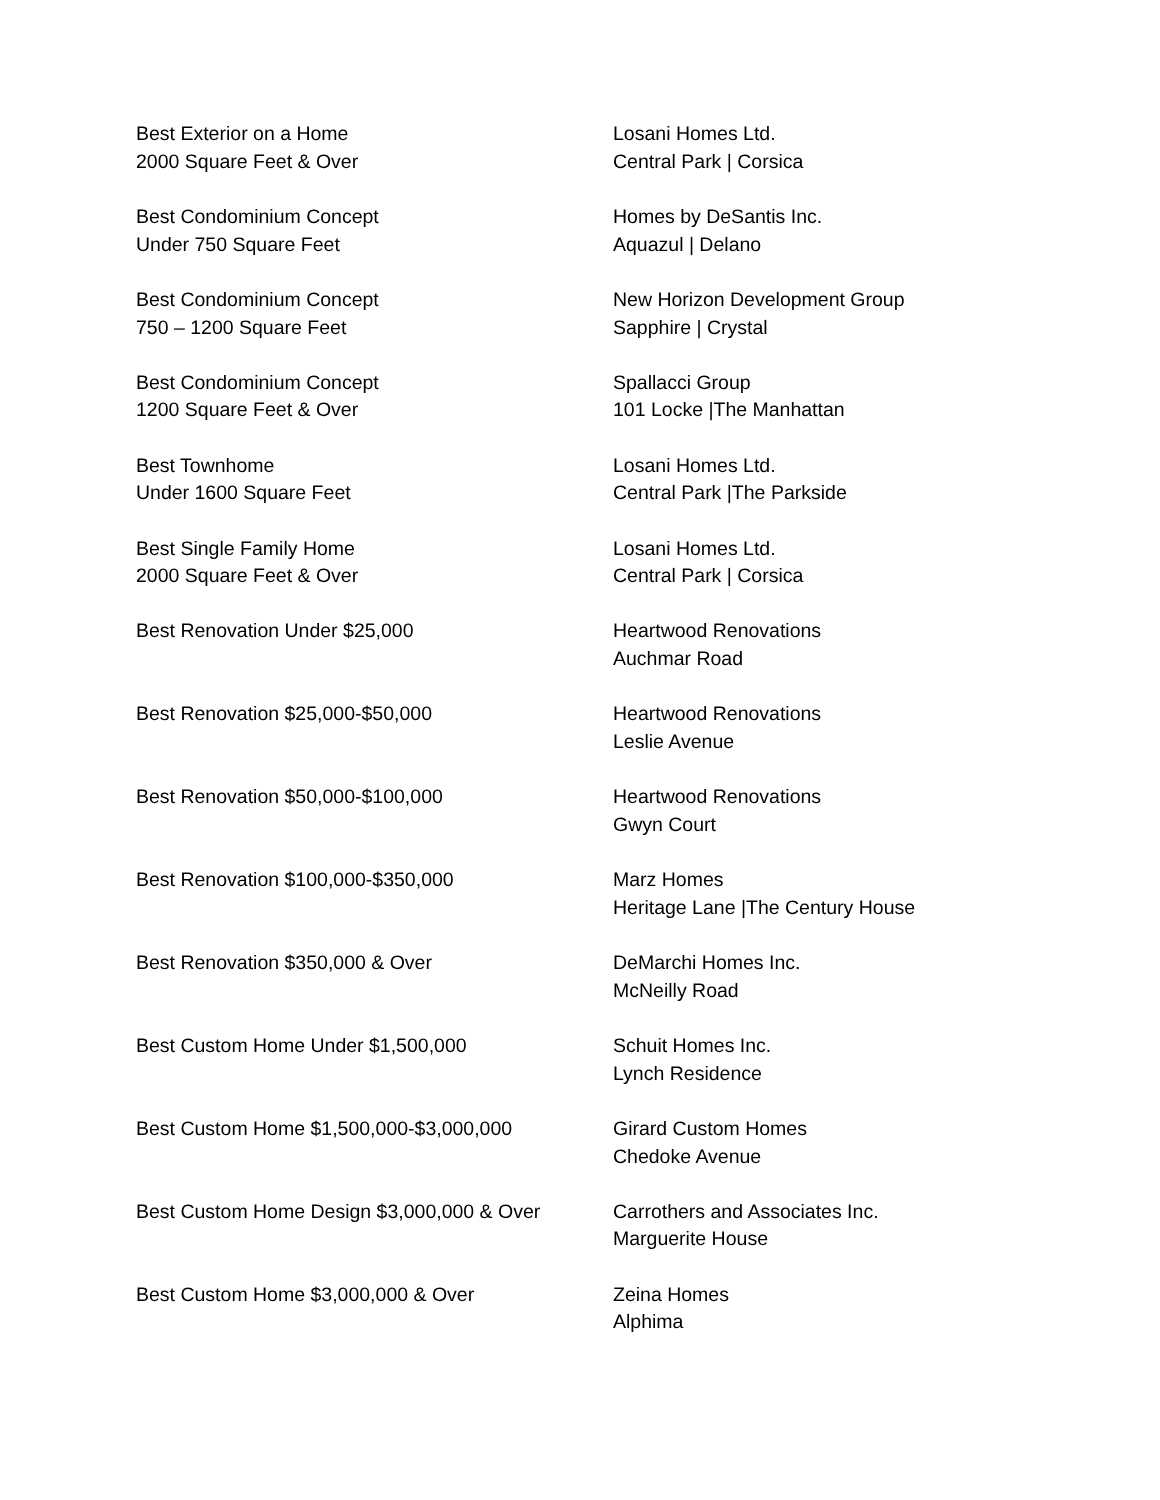| Best Exterior on a Home 2000 Square Feet & Over | Losani Homes Ltd. Central Park / Corsica |
| Best Condominium Concept Under 750 Square Feet | Homes by DeSantis Inc. Aquazul / Delano |
| Best Condominium Concept 750 – 1200 Square Feet | New Horizon Development Group Sapphire / Crystal |
| Best Condominium Concept 1200 Square Feet & Over | Spallacci Group 101 Locke /The Manhattan |
| Best Townhome Under 1600 Square Feet | Losani Homes Ltd. Central Park /The Parkside |
| Best Single Family Home 2000 Square Feet & Over | Losani Homes Ltd. Central Park / Corsica |
| Best Renovation Under $25,000 | Heartwood Renovations Auchmar Road |
| Best Renovation $25,000-$50,000 | Heartwood Renovations Leslie Avenue |
| Best Renovation $50,000-$100,000 | Heartwood Renovations Gwyn Court |
| Best Renovation $100,000-$350,000 | Marz Homes Heritage Lane /The Century House |
| Best Renovation $350,000 & Over | DeMarchi Homes Inc. McNeilly Road |
| Best Custom Home Under $1,500,000 | Schuit Homes Inc. Lynch Residence |
| Best Custom Home $1,500,000-$3,000,000 | Girard Custom Homes Chedoke Avenue |
| Best Custom Home Design $3,000,000 & Over | Carrothers and Associates Inc. Marguerite House |
| Best Custom Home $3,000,000 & Over | Zeina Homes Alphima |